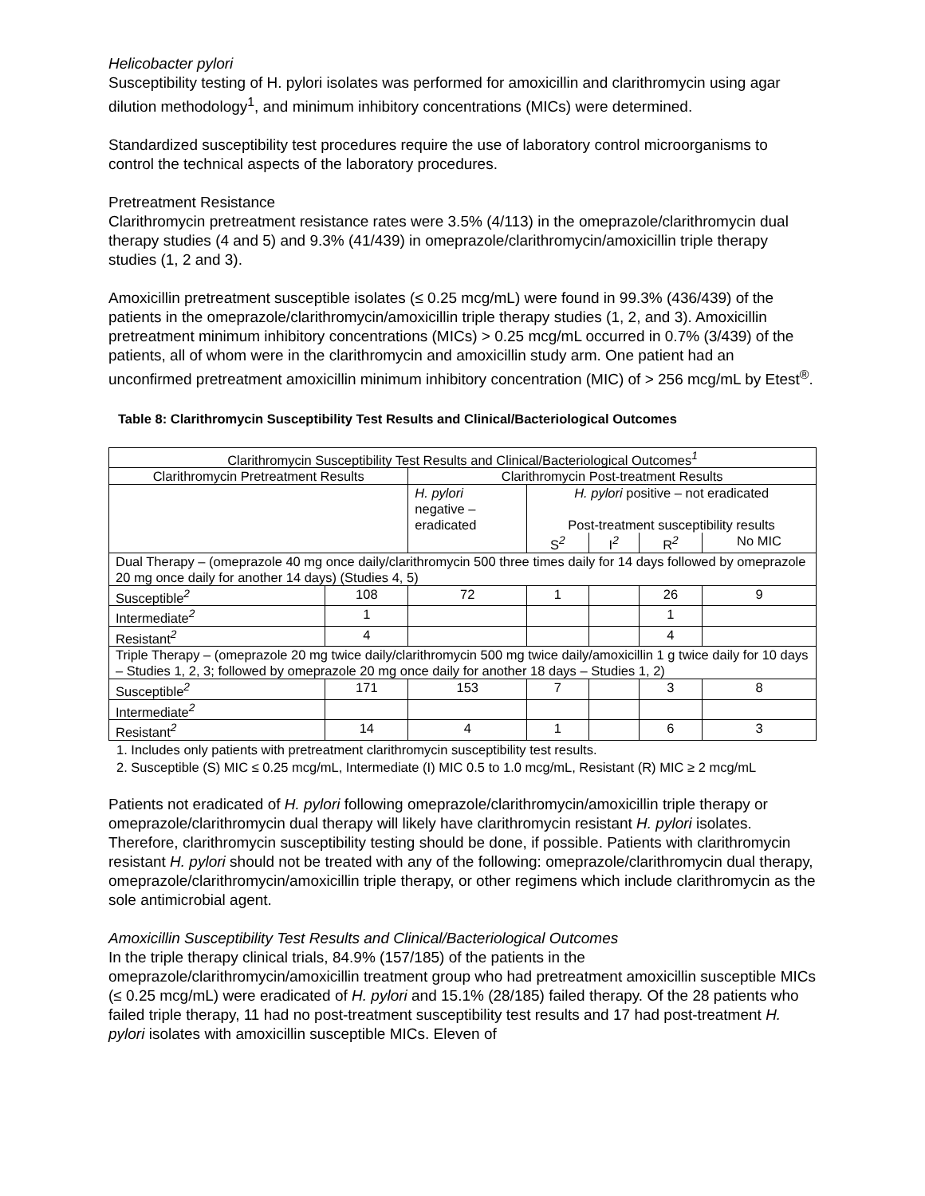Helicobacter pylori
Susceptibility testing of H. pylori isolates was performed for amoxicillin and clarithromycin using agar dilution methodology<sup>1</sup>, and minimum inhibitory concentrations (MICs) were determined.
Standardized susceptibility test procedures require the use of laboratory control microorganisms to control the technical aspects of the laboratory procedures.
Pretreatment Resistance
Clarithromycin pretreatment resistance rates were 3.5% (4/113) in the omeprazole/clarithromycin dual therapy studies (4 and 5) and 9.3% (41/439) in omeprazole/clarithromycin/amoxicillin triple therapy studies (1, 2 and 3).
Amoxicillin pretreatment susceptible isolates (≤ 0.25 mcg/mL) were found in 99.3% (436/439) of the patients in the omeprazole/clarithromycin/amoxicillin triple therapy studies (1, 2, and 3). Amoxicillin pretreatment minimum inhibitory concentrations (MICs) > 0.25 mcg/mL occurred in 0.7% (3/439) of the patients, all of whom were in the clarithromycin and amoxicillin study arm. One patient had an unconfirmed pretreatment amoxicillin minimum inhibitory concentration (MIC) of > 256 mcg/mL by Etest<sup>®</sup>.
Table 8: Clarithromycin Susceptibility Test Results and Clinical/Bacteriological Outcomes
| Clarithromycin Susceptibility Test Results and Clinical/Bacteriological Outcomes<sup>1</sup> | | | | | | |
| Clarithromycin Pretreatment Results | | Clarithromycin Post-treatment Results | | | | |
| | | H. pylori negative – eradicated | H. pylori positive – not eradicated Post-treatment susceptibility results | | | |
| | | | S<sup>2</sup> | I<sup>2</sup> | R<sup>2</sup> | No MIC |
| Dual Therapy – (omeprazole 40 mg once daily/clarithromycin 500 three times daily for 14 days followed by omeprazole 20 mg once daily for another 14 days) (Studies 4, 5) | | | | | | |
| Susceptible<sup>2</sup> | 108 | 72 | 1 | | 26 | 9 |
| Intermediate<sup>2</sup> | 1 | | | | 1 | |
| Resistant<sup>2</sup> | 4 | | | | 4 | |
| Triple Therapy – (omeprazole 20 mg twice daily/clarithromycin 500 mg twice daily/amoxicillin 1 g twice daily for 10 days – Studies 1, 2, 3; followed by omeprazole 20 mg once daily for another 18 days – Studies 1, 2) | | | | | | |
| Susceptible<sup>2</sup> | 171 | 153 | 7 | | 3 | 8 |
| Intermediate<sup>2</sup> | | | | | | |
| Resistant<sup>2</sup> | 14 | 4 | 1 | | 6 | 3 |
1. Includes only patients with pretreatment clarithromycin susceptibility test results.
2. Susceptible (S) MIC ≤ 0.25 mcg/mL, Intermediate (I) MIC 0.5 to 1.0 mcg/mL, Resistant (R) MIC ≥ 2 mcg/mL
Patients not eradicated of H. pylori following omeprazole/clarithromycin/amoxicillin triple therapy or omeprazole/clarithromycin dual therapy will likely have clarithromycin resistant H. pylori isolates. Therefore, clarithromycin susceptibility testing should be done, if possible. Patients with clarithromycin resistant H. pylori should not be treated with any of the following: omeprazole/clarithromycin dual therapy, omeprazole/clarithromycin/amoxicillin triple therapy, or other regimens which include clarithromycin as the sole antimicrobial agent.
Amoxicillin Susceptibility Test Results and Clinical/Bacteriological Outcomes
In the triple therapy clinical trials, 84.9% (157/185) of the patients in the omeprazole/clarithromycin/amoxicillin treatment group who had pretreatment amoxicillin susceptible MICs (≤ 0.25 mcg/mL) were eradicated of H. pylori and 15.1% (28/185) failed therapy. Of the 28 patients who failed triple therapy, 11 had no post-treatment susceptibility test results and 17 had post-treatment H. pylori isolates with amoxicillin susceptible MICs. Eleven of